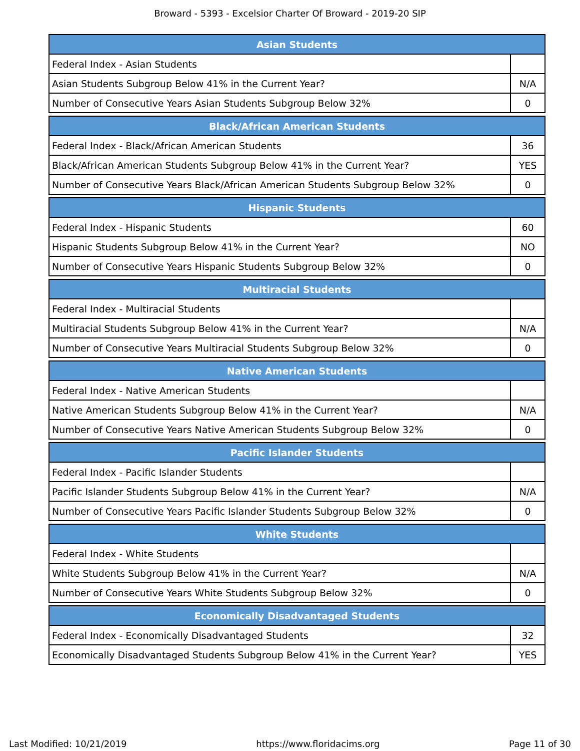Broward - 5393 - Excelsior Charter Of Broward - 2019-20 SIP
| Asian Students | |
| --- | --- |
| Federal Index - Asian Students | |
| Asian Students Subgroup Below 41% in the Current Year? | N/A |
| Number of Consecutive Years Asian Students Subgroup Below 32% | 0 |
| Black/African American Students | |
| --- | --- |
| Federal Index - Black/African American Students | 36 |
| Black/African American Students Subgroup Below 41% in the Current Year? | YES |
| Number of Consecutive Years Black/African American Students Subgroup Below 32% | 0 |
| Hispanic Students | |
| --- | --- |
| Federal Index - Hispanic Students | 60 |
| Hispanic Students Subgroup Below 41% in the Current Year? | NO |
| Number of Consecutive Years Hispanic Students Subgroup Below 32% | 0 |
| Multiracial Students | |
| --- | --- |
| Federal Index - Multiracial Students | |
| Multiracial Students Subgroup Below 41% in the Current Year? | N/A |
| Number of Consecutive Years Multiracial Students Subgroup Below 32% | 0 |
| Native American Students | |
| --- | --- |
| Federal Index - Native American Students | |
| Native American Students Subgroup Below 41% in the Current Year? | N/A |
| Number of Consecutive Years Native American Students Subgroup Below 32% | 0 |
| Pacific Islander Students | |
| --- | --- |
| Federal Index - Pacific Islander Students | |
| Pacific Islander Students Subgroup Below 41% in the Current Year? | N/A |
| Number of Consecutive Years Pacific Islander Students Subgroup Below 32% | 0 |
| White Students | |
| --- | --- |
| Federal Index - White Students | |
| White Students Subgroup Below 41% in the Current Year? | N/A |
| Number of Consecutive Years White Students Subgroup Below 32% | 0 |
| Economically Disadvantaged Students | |
| --- | --- |
| Federal Index - Economically Disadvantaged Students | 32 |
| Economically Disadvantaged Students Subgroup Below 41% in the Current Year? | YES |
Last Modified: 10/21/2019 https://www.floridacims.org Page 11 of 30